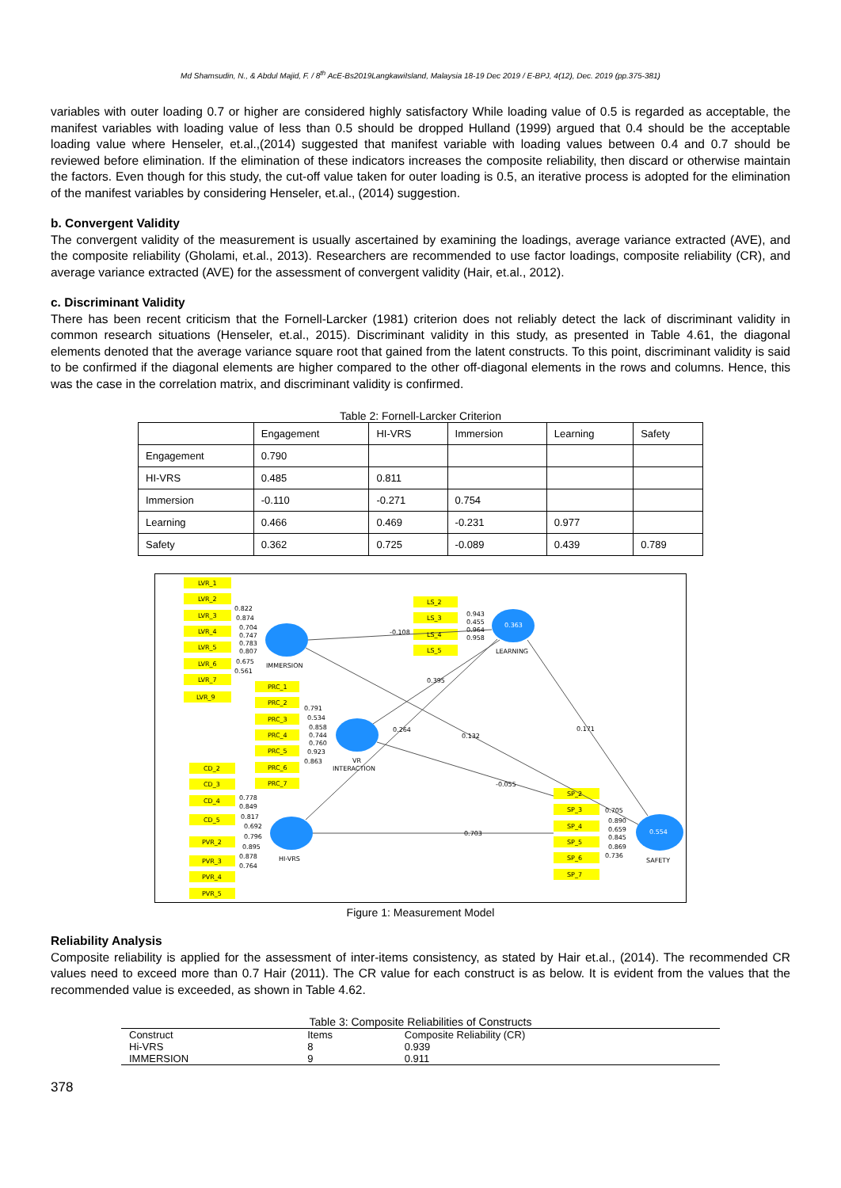Md Shamsudin, N., & Abdul Majid, F. / 8<sup>th</sup> AcE-Bs2019LangkawiIsland, Malaysia 18-19 Dec 2019 / E-BPJ, 4(12), Dec. 2019 (pp.375-381)
variables with outer loading 0.7 or higher are considered highly satisfactory While loading value of 0.5 is regarded as acceptable, the manifest variables with loading value of less than 0.5 should be dropped Hulland (1999) argued that 0.4 should be the acceptable loading value where Henseler, et.al.,(2014) suggested that manifest variable with loading values between 0.4 and 0.7 should be reviewed before elimination. If the elimination of these indicators increases the composite reliability, then discard or otherwise maintain the factors. Even though for this study, the cut-off value taken for outer loading is 0.5, an iterative process is adopted for the elimination of the manifest variables by considering Henseler, et.al., (2014) suggestion.
b. Convergent Validity
The convergent validity of the measurement is usually ascertained by examining the loadings, average variance extracted (AVE), and the composite reliability (Gholami, et.al., 2013). Researchers are recommended to use factor loadings, composite reliability (CR), and average variance extracted (AVE) for the assessment of convergent validity (Hair, et.al., 2012).
c. Discriminant Validity
There has been recent criticism that the Fornell-Larcker (1981) criterion does not reliably detect the lack of discriminant validity in common research situations (Henseler, et.al., 2015). Discriminant validity in this study, as presented in Table 4.61, the diagonal elements denoted that the average variance square root that gained from the latent constructs. To this point, discriminant validity is said to be confirmed if the diagonal elements are higher compared to the other off-diagonal elements in the rows and columns. Hence, this was the case in the correlation matrix, and discriminant validity is confirmed.
Table 2: Fornell-Larcker Criterion
| | Engagement | HI-VRS | Immersion | Learning | Safety |
| Engagement | 0.790 | | | | |
| HI-VRS | 0.485 | 0.811 | | | |
| Immersion | -0.110 | -0.271 | 0.754 | | |
| Learning | 0.466 | 0.469 | -0.231 | 0.977 | |
| Safety | 0.362 | 0.725 | -0.089 | 0.439 | 0.789 |
LVR_1
LVR_2
LVR_3
LVR_4
LVR_5
LVR_6
LVR_7
LVR_9
LS_2
LS_3
LS_4
LS_5
PRC_1
PRC_2
PRC_3
PRC_4
PRC_5
PRC_6
PRC_7
CD_2
CD_3
CD_4
CD_5
PVR_2
PVR_3
PVR_4
PVR_5
SP_2
SP_3
SP_4
SP_5
SP_6
SP_7
0.822
0.874
0.704
0.747
0.783
0.807
0.675
0.561
IMMERSION
0.363
LEARNING
0.943
0.455
0.964
0.958
-0.108
0.791
0.534
0.858
0.744
0.760
0.923
0.863
VR
INTERACTION
0.395
0.264
0.132
0.171
-0.055
0.778
0.849
0.817
0.692
0.796
0.895
0.878
0.764
HI-VRS
0.703
0.705
0.890
0.659
0.845
0.869
0.736
0.554
SAFETY
Figure 1: Measurement Model
Reliability Analysis
Composite reliability is applied for the assessment of inter-items consistency, as stated by Hair et.al., (2014). The recommended CR values need to exceed more than 0.7 Hair (2011). The CR value for each construct is as below. It is evident from the values that the recommended value is exceeded, as shown in Table 4.62.
Table 3: Composite Reliabilities of Constructs
| Construct | Items | Composite Reliability (CR) |
| --- | --- | --- |
| Hi-VRS | 8 | 0.939 |
| IMMERSION | 9 | 0.911 |
378